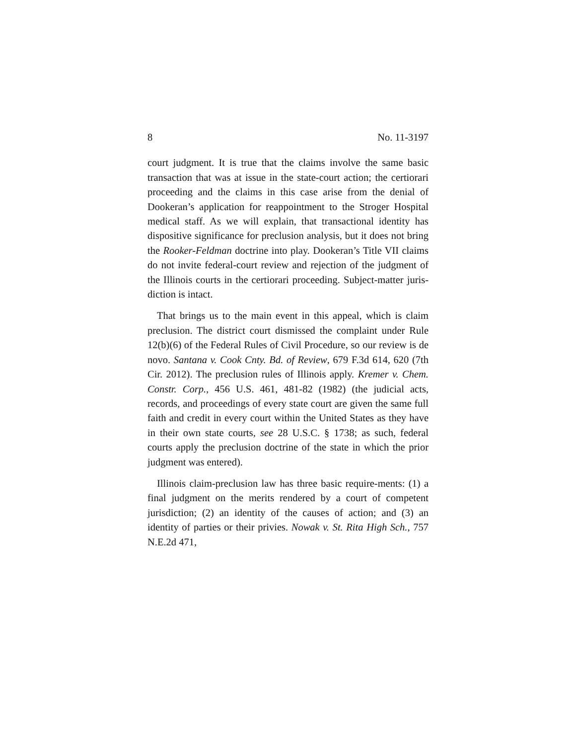8 No. 11-3197
court judgment. It is true that the claims involve the same basic transaction that was at issue in the state-court action; the certiorari proceeding and the claims in this case arise from the denial of Dookeran’s application for reappointment to the Stroger Hospital medical staff. As we will explain, that transactional identity has dispositive significance for preclusion analysis, but it does not bring the Rooker-Feldman doctrine into play. Dookeran’s Title VII claims do not invite federal-court review and rejection of the judgment of the Illinois courts in the certiorari proceeding. Subject-matter juris-diction is intact.
That brings us to the main event in this appeal, which is claim preclusion. The district court dismissed the complaint under Rule 12(b)(6) of the Federal Rules of Civil Procedure, so our review is de novo. Santana v. Cook Cnty. Bd. of Review, 679 F.3d 614, 620 (7th Cir. 2012). The preclusion rules of Illinois apply. Kremer v. Chem. Constr. Corp., 456 U.S. 461, 481-82 (1982) (the judicial acts, records, and proceedings of every state court are given the same full faith and credit in every court within the United States as they have in their own state courts, see 28 U.S.C. § 1738; as such, federal courts apply the preclusion doctrine of the state in which the prior judgment was entered).
Illinois claim-preclusion law has three basic require-ments: (1) a final judgment on the merits rendered by a court of competent jurisdiction; (2) an identity of the causes of action; and (3) an identity of parties or their privies. Nowak v. St. Rita High Sch., 757 N.E.2d 471,